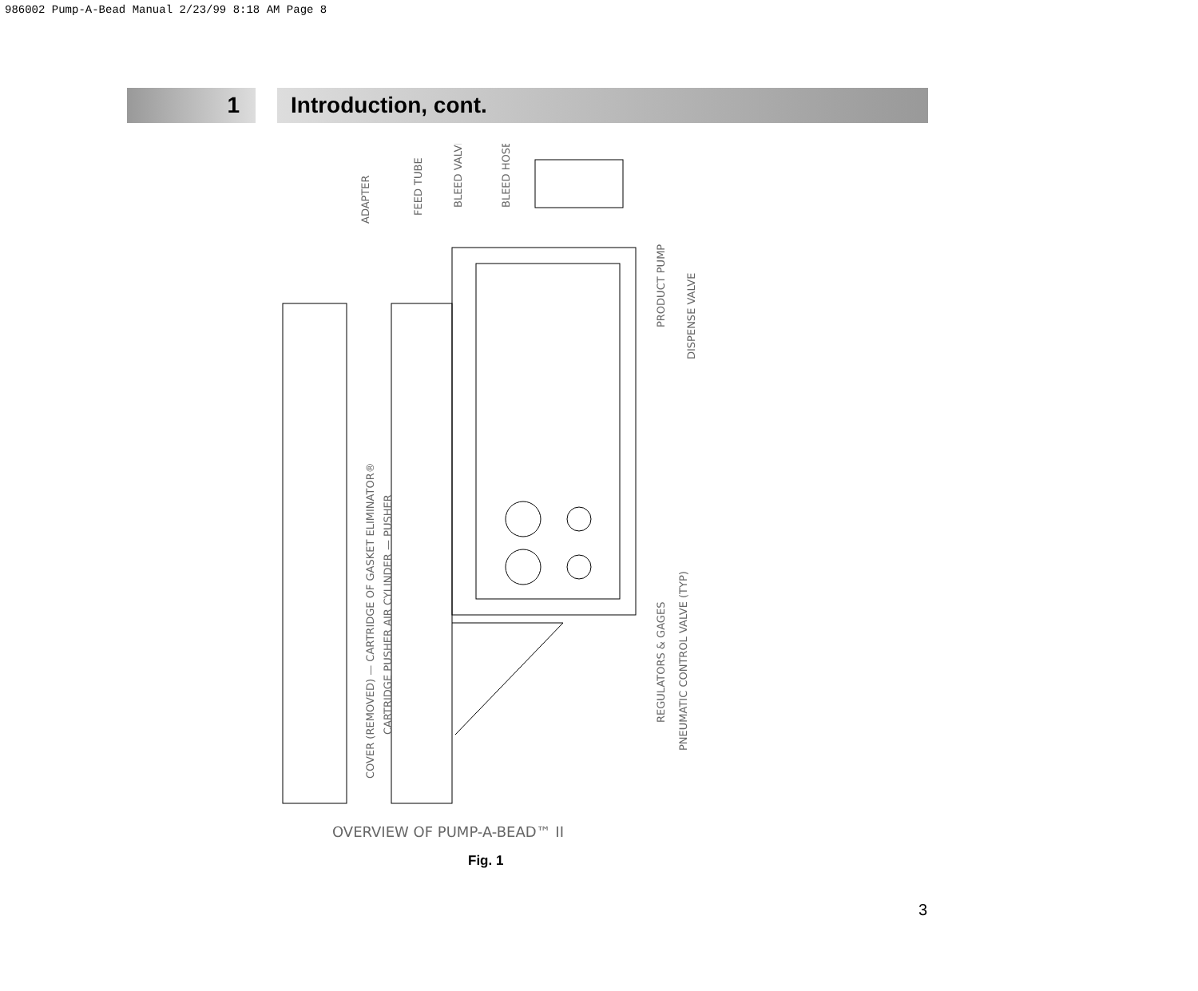986002 Pump-A-Bead Manual 2/23/99 8:18 AM Page 8
1 Introduction, cont.
ADAPTER
FEED TUBE
BLEED VALVE
BLEED HOSE
COVER (REMOVED) — CARTRIDGE OF GASKET ELIMINATOR®
CARTRIDGE PUSHER AIR CYLINDER — PUSHER
PRODUCT PUMP
DISPENSE VALVE
REGULATORS & GAGES
PNEUMATIC CONTROL VALVE (TYP)
OVERVIEW OF PUMP-A-BEAD™ II
Fig. 1
3